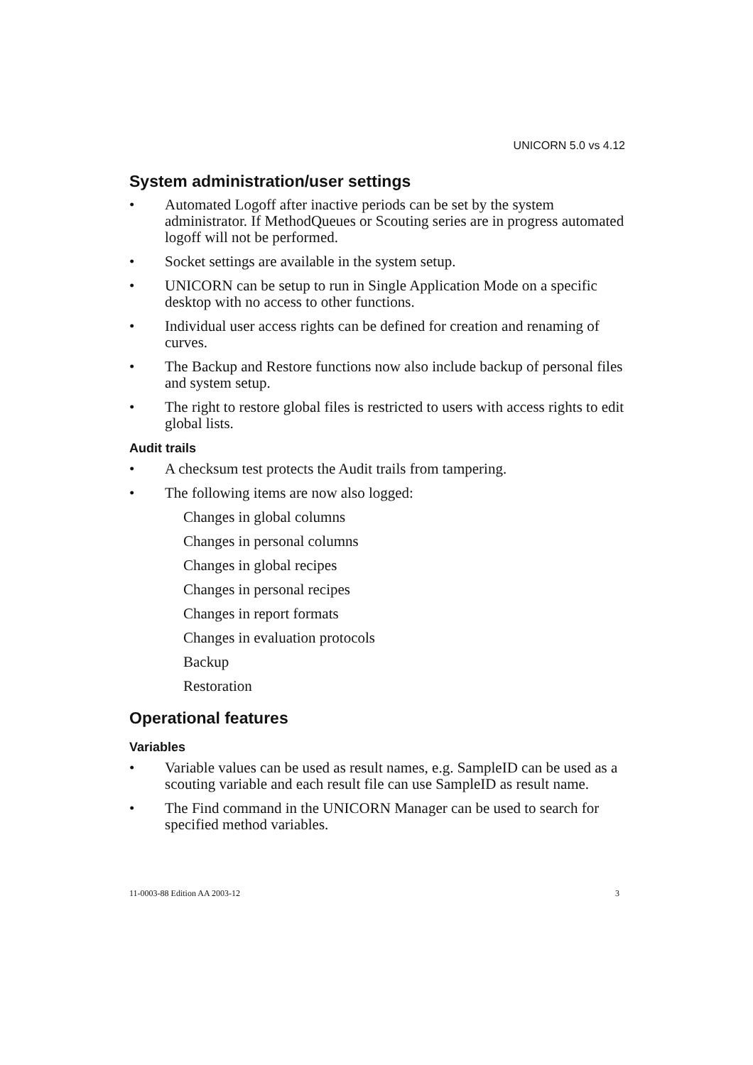UNICORN 5.0 vs 4.12
System administration/user settings
• Automated Logoff after inactive periods can be set by the system administrator. If MethodQueues or Scouting series are in progress automated logoff will not be performed.
• Socket settings are available in the system setup.
• UNICORN can be setup to run in Single Application Mode on a specific desktop with no access to other functions.
• Individual user access rights can be defined for creation and renaming of curves.
• The Backup and Restore functions now also include backup of personal files and system setup.
• The right to restore global files is restricted to users with access rights to edit global lists.
Audit trails
• A checksum test protects the Audit trails from tampering.
• The following items are now also logged:
Changes in global columns
Changes in personal columns
Changes in global recipes
Changes in personal recipes
Changes in report formats
Changes in evaluation protocols
Backup
Restoration
Operational features
Variables
• Variable values can be used as result names, e.g. SampleID can be used as a scouting variable and each result file can use SampleID as result name.
• The Find command in the UNICORN Manager can be used to search for specified method variables.
11-0003-88 Edition AA 2003-12 3